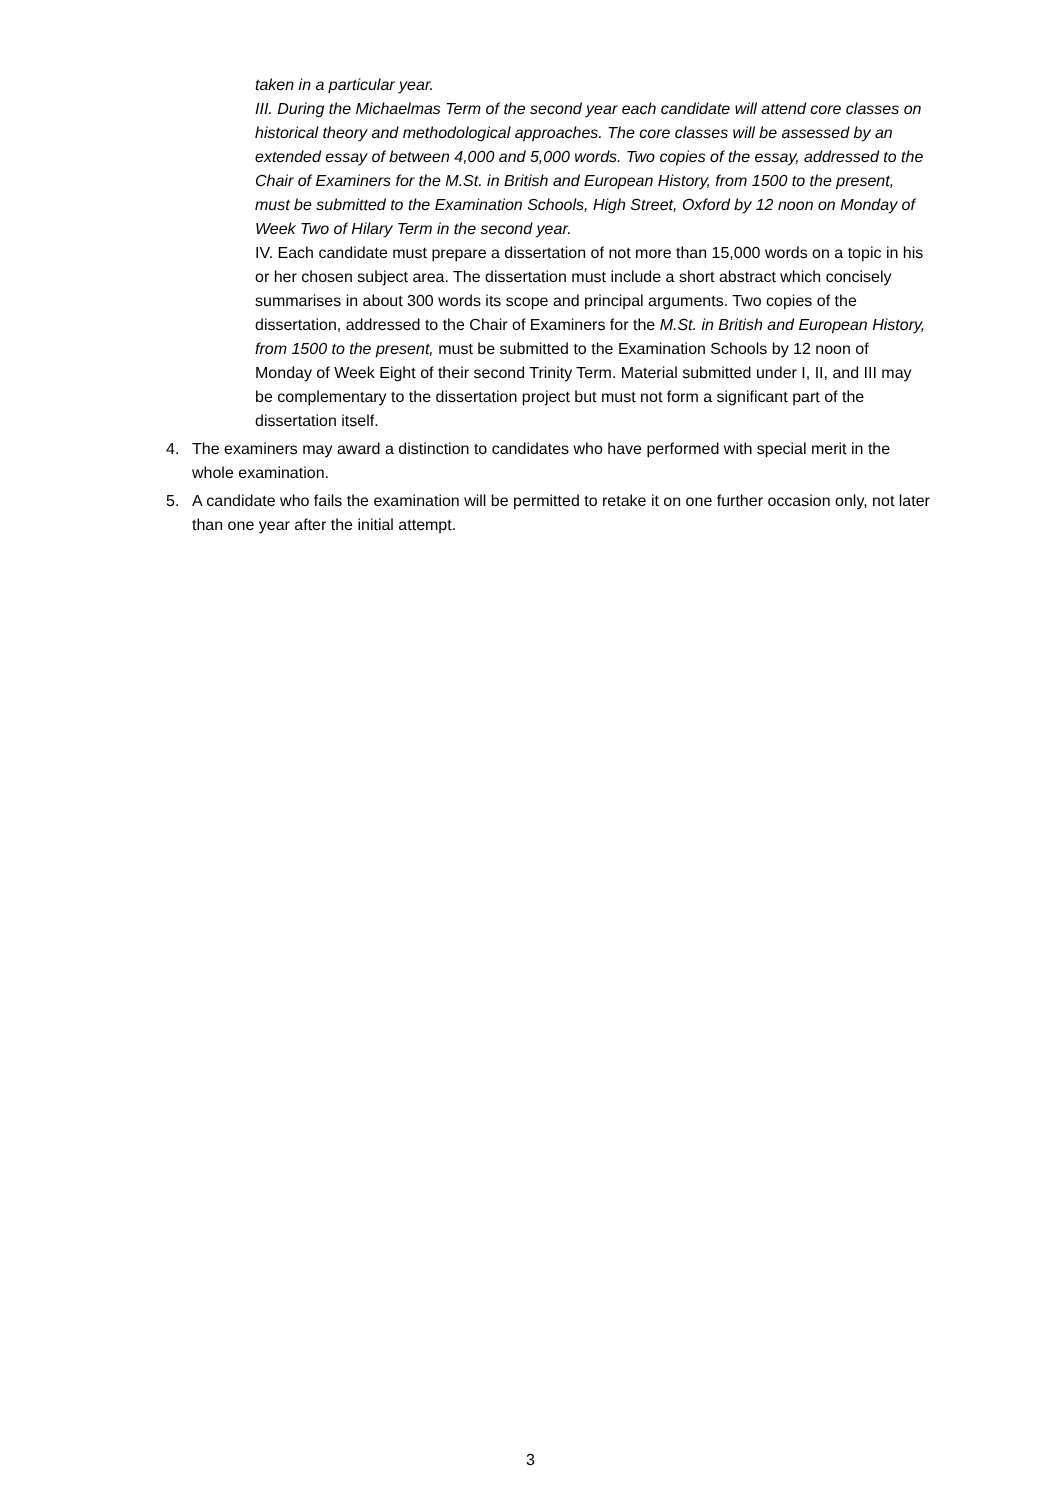taken in a particular year.
III. During the Michaelmas Term of the second year each candidate will attend core classes on historical theory and methodological approaches. The core classes will be assessed by an extended essay of between 4,000 and 5,000 words. Two copies of the essay, addressed to the Chair of Examiners for the M.St. in British and European History, from 1500 to the present, must be submitted to the Examination Schools, High Street, Oxford by 12 noon on Monday of Week Two of Hilary Term in the second year.
IV. Each candidate must prepare a dissertation of not more than 15,000 words on a topic in his or her chosen subject area. The dissertation must include a short abstract which concisely summarises in about 300 words its scope and principal arguments. Two copies of the dissertation, addressed to the Chair of Examiners for the M.St. in British and European History, from 1500 to the present, must be submitted to the Examination Schools by 12 noon of Monday of Week Eight of their second Trinity Term. Material submitted under I, II, and III may be complementary to the dissertation project but must not form a significant part of the dissertation itself.
4. The examiners may award a distinction to candidates who have performed with special merit in the whole examination.
5. A candidate who fails the examination will be permitted to retake it on one further occasion only, not later than one year after the initial attempt.
3